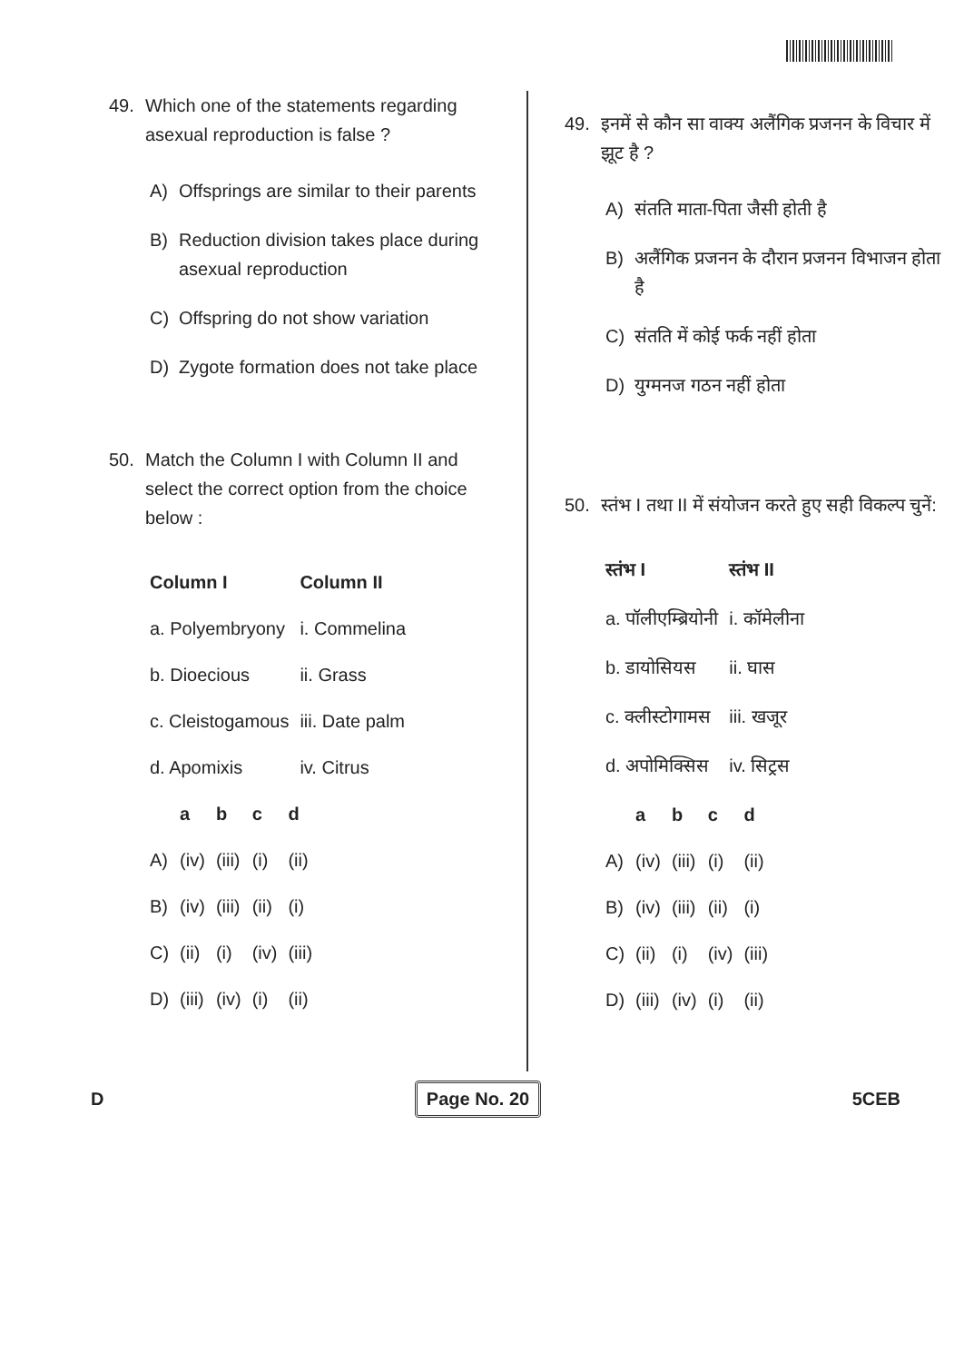49. Which one of the statements regarding asexual reproduction is false ?
A) Offsprings are similar to their parents
B) Reduction division takes place during asexual reproduction
C) Offspring do not show variation
D) Zygote formation does not take place
50. Match the Column I with Column II and select the correct option from the choice below :
| Column I | Column II |
| --- | --- |
| a. Polyembryony | i. Commelina |
| b. Dioecious | ii. Grass |
| c. Cleistogamous | iii. Date palm |
| d. Apomixis | iv. Citrus |
| | a | b | c | d |
| --- | --- | --- | --- | --- |
| A) | (iv) | (iii) | (i) | (ii) |
| B) | (iv) | (iii) | (ii) | (i) |
| C) | (ii) | (i) | (iv) | (iii) |
| D) | (iii) | (iv) | (i) | (ii) |
49. इनमें से कौन सा वाक्य अलैंगिक प्रजनन के विचार में झूट है ?
A) संतति माता-पिता जैसी होती है
B) अलैंगिक प्रजनन के दौरान प्रजनन विभाजन होता है
C) संतति में कोई फर्क नहीं होता
D) युग्मनज गठन नहीं होता
50. स्तंभ I तथा II में संयोजन करते हुए सही विकल्प चुनें:
| स्तंभ I | स्तंभ II |
| --- | --- |
| a. पॉलीएम्ब्रियोनी | i. कॉमेलीना |
| b. डायोसियस | ii. घास |
| c. क्लीस्टोगामस | iii. खजूर |
| d. अपोमिक्सिस | iv. सिट्रस |
| | a | b | c | d |
| --- | --- | --- | --- | --- |
| A) | (iv) | (iii) | (i) | (ii) |
| B) | (iv) | (iii) | (ii) | (i) |
| C) | (ii) | (i) | (iv) | (iii) |
| D) | (iii) | (iv) | (i) | (ii) |
D Page No. 20 5CEB